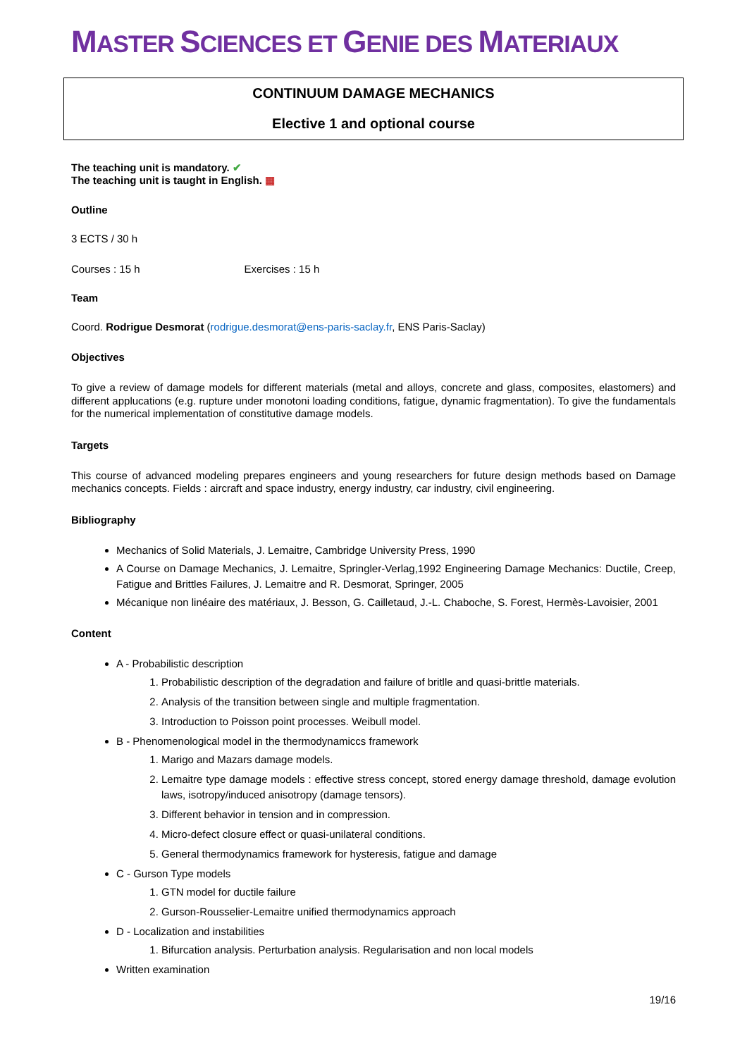MASTER SCIENCES ET GENIE DES MATERIAUX
CONTINUUM DAMAGE MECHANICS
Elective 1 and optional course
The teaching unit is mandatory. ✔
The teaching unit is taught in English. ▦
Outline
3 ECTS / 30 h
Courses : 15 h Exercises : 15 h
Team
Coord. Rodrigue Desmorat (rodrigue.desmorat@ens-paris-saclay.fr, ENS Paris-Saclay)
Objectives
To give a review of damage models for different materials (metal and alloys, concrete and glass, composites, elastomers) and different applucations (e.g. rupture under monotoni loading conditions, fatigue, dynamic fragmentation). To give the fundamentals for the numerical implementation of constitutive damage models.
Targets
This course of advanced modeling prepares engineers and young researchers for future design methods based on Damage mechanics concepts. Fields : aircraft and space industry, energy industry, car industry, civil engineering.
Bibliography
Mechanics of Solid Materials, J. Lemaitre, Cambridge University Press, 1990
A Course on Damage Mechanics, J. Lemaitre, Springler-Verlag,1992 Engineering Damage Mechanics: Ductile, Creep, Fatigue and Brittles Failures, J. Lemaitre and R. Desmorat, Springer, 2005
Mécanique non linéaire des matériaux, J. Besson, G. Cailletaud, J.-L. Chaboche, S. Forest, Hermès-Lavoisier, 2001
Content
A - Probabilistic description
1. Probabilistic description of the degradation and failure of britlle and quasi-brittle materials.
2. Analysis of the transition between single and multiple fragmentation.
3. Introduction to Poisson point processes. Weibull model.
B - Phenomenological model in the thermodynamiccs framework
1. Marigo and Mazars damage models.
2. Lemaitre type damage models : effective stress concept, stored energy damage threshold, damage evolution laws, isotropy/induced anisotropy (damage tensors).
3. Different behavior in tension and in compression.
4. Micro-defect closure effect or quasi-unilateral conditions.
5. General thermodynamics framework for hysteresis, fatigue and damage
C - Gurson Type models
1. GTN model for ductile failure
2. Gurson-Rousselier-Lemaitre unified thermodynamics approach
D - Localization and instabilities
1. Bifurcation analysis. Perturbation analysis. Regularisation and non local models
Written examination
19/16